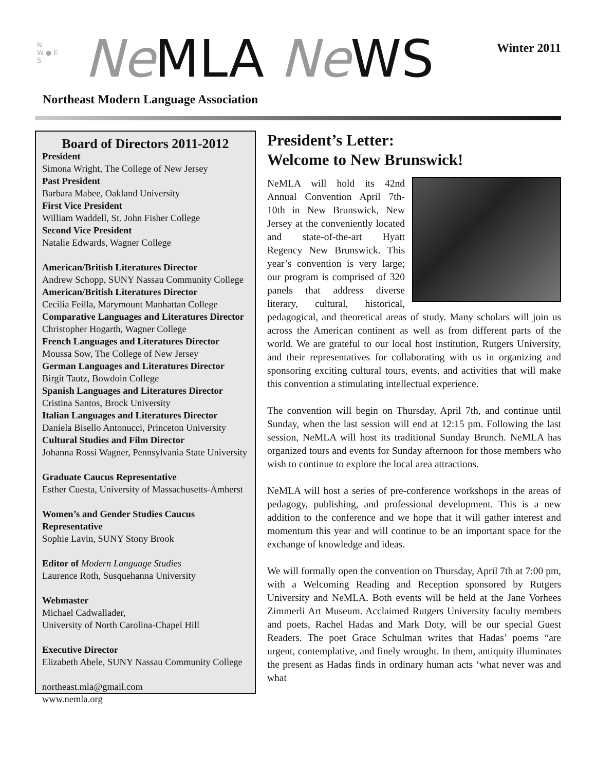N
W ● E
S
Ne MLA Ne WS Winter 2011
Northeast Modern Language Association
Board of Directors 2011-2012
President
Simona Wright, The College of New Jersey
Past President
Barbara Mabee, Oakland University
First Vice President
William Waddell, St. John Fisher College
Second Vice President
Natalie Edwards, Wagner College
American/British Literatures Director
Andrew Schopp, SUNY Nassau Community College
American/British Literatures Director
Cecilia Feilla, Marymount Manhattan College
Comparative Languages and Literatures Director
Christopher Hogarth, Wagner College
French Languages and Literatures Director
Moussa Sow, The College of New Jersey
German Languages and Literatures Director
Birgit Tautz, Bowdoin College
Spanish Languages and Literatures Director
Cristina Santos, Brock University
Italian Languages and Literatures Director
Daniela Bisello Antonucci, Princeton University
Cultural Studies and Film Director
Johanna Rossi Wagner, Pennsylvania State University
Graduate Caucus Representative
Esther Cuesta, University of Massachusetts-Amherst
Women’s and Gender Studies Caucus Representative
Sophie Lavin, SUNY Stony Brook
Editor of Modern Language Studies
Laurence Roth, Susquehanna University
Webmaster
Michael Cadwallader,
University of North Carolina-Chapel Hill
Executive Director
Elizabeth Abele, SUNY Nassau Community College
northeast.mla@gmail.com
www.nemla.org
President’s Letter:
Welcome to New Brunswick!
NeMLA will hold its 42nd Annual Convention April 7th-10th in New Brunswick, New Jersey at the conveniently located and state-of-the-art Hyatt Regency New Brunswick. This year’s convention is very large; our program is comprised of 320 panels that address diverse literary, cultural, historical, pedagogical, and theoretical areas of study. Many scholars will join us across the American continent as well as from different parts of the world. We are grateful to our local host institution, Rutgers University, and their representatives for collaborating with us in organizing and sponsoring exciting cultural tours, events, and activities that will make this convention a stimulating intellectual experience.
The convention will begin on Thursday, April 7th, and continue until Sunday, when the last session will end at 12:15 pm. Following the last session, NeMLA will host its traditional Sunday Brunch. NeMLA has organized tours and events for Sunday afternoon for those members who wish to continue to explore the local area attractions.
NeMLA will host a series of pre-conference workshops in the areas of pedagogy, publishing, and professional development. This is a new addition to the conference and we hope that it will gather interest and momentum this year and will continue to be an important space for the exchange of knowledge and ideas.
We will formally open the convention on Thursday, April 7th at 7:00 pm, with a Welcoming Reading and Reception sponsored by Rutgers University and NeMLA. Both events will be held at the Jane Vorhees Zimmerli Art Museum. Acclaimed Rutgers University faculty members and poets, Rachel Hadas and Mark Doty, will be our special Guest Readers. The poet Grace Schulman writes that Hadas’ poems “are urgent, contemplative, and finely wrought. In them, antiquity illuminates the present as Hadas finds in ordinary human acts ‘what never was and what